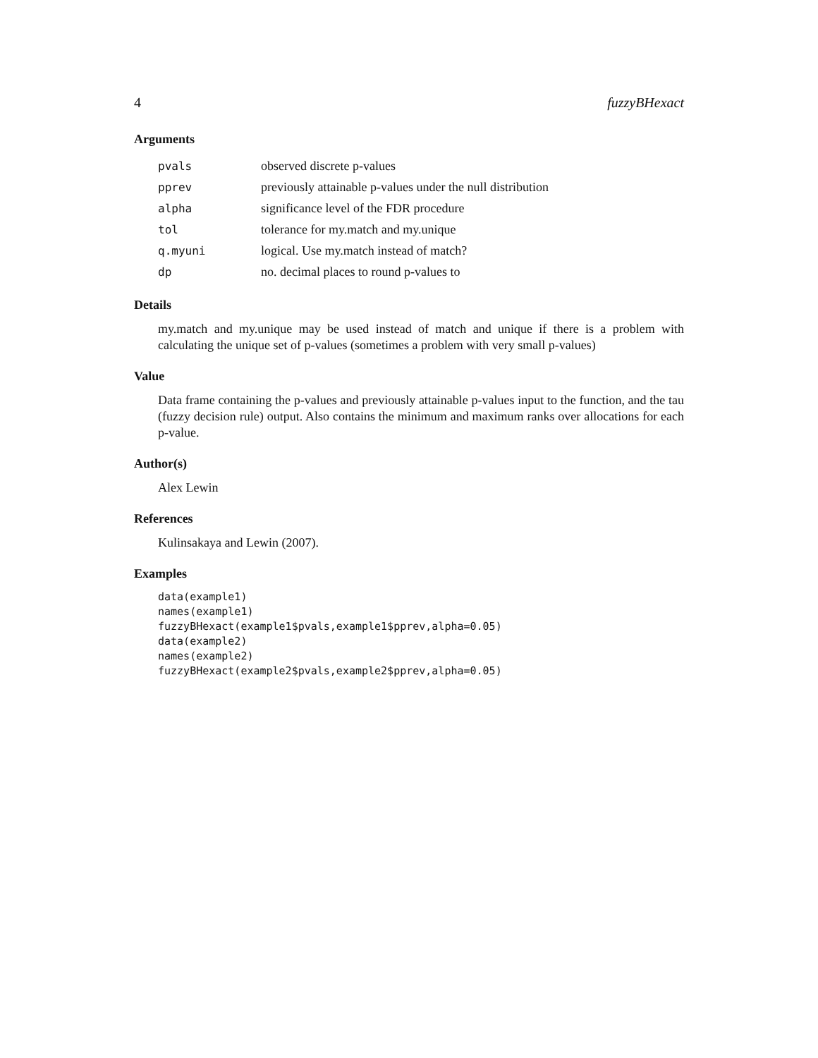4 fuzzyBHexact
Arguments
| pvals | observed discrete p-values |
| pprev | previously attainable p-values under the null distribution |
| alpha | significance level of the FDR procedure |
| tol | tolerance for my.match and my.unique |
| q.myuni | logical. Use my.match instead of match? |
| dp | no. decimal places to round p-values to |
Details
my.match and my.unique may be used instead of match and unique if there is a problem with calculating the unique set of p-values (sometimes a problem with very small p-values)
Value
Data frame containing the p-values and previously attainable p-values input to the function, and the tau (fuzzy decision rule) output. Also contains the minimum and maximum ranks over allocations for each p-value.
Author(s)
Alex Lewin
References
Kulinsakaya and Lewin (2007).
Examples
data(example1)
names(example1)
fuzzyBHexact(example1$pvals,example1$pprev,alpha=0.05)
data(example2)
names(example2)
fuzzyBHexact(example2$pvals,example2$pprev,alpha=0.05)